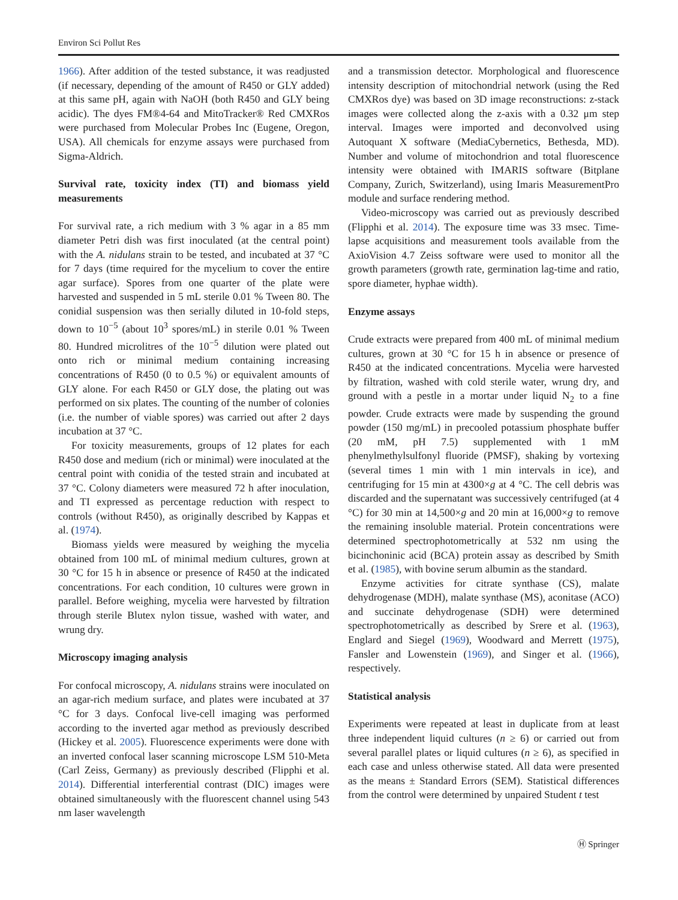Environ Sci Pollut Res
1966). After addition of the tested substance, it was readjusted (if necessary, depending of the amount of R450 or GLY added) at this same pH, again with NaOH (both R450 and GLY being acidic). The dyes FM®4-64 and MitoTracker® Red CMXRos were purchased from Molecular Probes Inc (Eugene, Oregon, USA). All chemicals for enzyme assays were purchased from Sigma-Aldrich.
Survival rate, toxicity index (TI) and biomass yield measurements
For survival rate, a rich medium with 3 % agar in a 85 mm diameter Petri dish was first inoculated (at the central point) with the A. nidulans strain to be tested, and incubated at 37 °C for 7 days (time required for the mycelium to cover the entire agar surface). Spores from one quarter of the plate were harvested and suspended in 5 mL sterile 0.01 % Tween 80. The conidial suspension was then serially diluted in 10-fold steps, down to 10<sup>−5</sup> (about 10<sup>3</sup> spores/mL) in sterile 0.01 % Tween 80. Hundred microlitres of the 10<sup>−5</sup> dilution were plated out onto rich or minimal medium containing increasing concentrations of R450 (0 to 0.5 %) or equivalent amounts of GLY alone. For each R450 or GLY dose, the plating out was performed on six plates. The counting of the number of colonies (i.e. the number of viable spores) was carried out after 2 days incubation at 37 °C.
For toxicity measurements, groups of 12 plates for each R450 dose and medium (rich or minimal) were inoculated at the central point with conidia of the tested strain and incubated at 37 °C. Colony diameters were measured 72 h after inoculation, and TI expressed as percentage reduction with respect to controls (without R450), as originally described by Kappas et al. (1974).
Biomass yields were measured by weighing the mycelia obtained from 100 mL of minimal medium cultures, grown at 30 °C for 15 h in absence or presence of R450 at the indicated concentrations. For each condition, 10 cultures were grown in parallel. Before weighing, mycelia were harvested by filtration through sterile Blutex nylon tissue, washed with water, and wrung dry.
Microscopy imaging analysis
For confocal microscopy, A. nidulans strains were inoculated on an agar-rich medium surface, and plates were incubated at 37 °C for 3 days. Confocal live-cell imaging was performed according to the inverted agar method as previously described (Hickey et al. 2005). Fluorescence experiments were done with an inverted confocal laser scanning microscope LSM 510-Meta (Carl Zeiss, Germany) as previously described (Flipphi et al. 2014). Differential interferential contrast (DIC) images were obtained simultaneously with the fluorescent channel using 543 nm laser wavelength
and a transmission detector. Morphological and fluorescence intensity description of mitochondrial network (using the Red CMXRos dye) was based on 3D image reconstructions: z-stack images were collected along the z-axis with a 0.32 μm step interval. Images were imported and deconvolved using Autoquant X software (MediaCybernetics, Bethesda, MD). Number and volume of mitochondrion and total fluorescence intensity were obtained with IMARIS software (Bitplane Company, Zurich, Switzerland), using Imaris MeasurementPro module and surface rendering method.
Video-microscopy was carried out as previously described (Flipphi et al. 2014). The exposure time was 33 msec. Time-lapse acquisitions and measurement tools available from the AxioVision 4.7 Zeiss software were used to monitor all the growth parameters (growth rate, germination lag-time and ratio, spore diameter, hyphae width).
Enzyme assays
Crude extracts were prepared from 400 mL of minimal medium cultures, grown at 30 °C for 15 h in absence or presence of R450 at the indicated concentrations. Mycelia were harvested by filtration, washed with cold sterile water, wrung dry, and ground with a pestle in a mortar under liquid N<sub>2</sub> to a fine powder. Crude extracts were made by suspending the ground powder (150 mg/mL) in precooled potassium phosphate buffer (20 mM, pH 7.5) supplemented with 1 mM phenylmethylsulfonyl fluoride (PMSF), shaking by vortexing (several times 1 min with 1 min intervals in ice), and centrifuging for 15 min at 4300×g at 4 °C. The cell debris was discarded and the supernatant was successively centrifuged (at 4 °C) for 30 min at 14,500×g and 20 min at 16,000×g to remove the remaining insoluble material. Protein concentrations were determined spectrophotometrically at 532 nm using the bicinchoninic acid (BCA) protein assay as described by Smith et al. (1985), with bovine serum albumin as the standard.
Enzyme activities for citrate synthase (CS), malate dehydrogenase (MDH), malate synthase (MS), aconitase (ACO) and succinate dehydrogenase (SDH) were determined spectrophotometrically as described by Srere et al. (1963), Englard and Siegel (1969), Woodward and Merrett (1975), Fansler and Lowenstein (1969), and Singer et al. (1966), respectively.
Statistical analysis
Experiments were repeated at least in duplicate from at least three independent liquid cultures (n ≥ 6) or carried out from several parallel plates or liquid cultures (n ≥ 6), as specified in each case and unless otherwise stated. All data were presented as the means ± Standard Errors (SEM). Statistical differences from the control were determined by unpaired Student t test
Ⓗ Springer